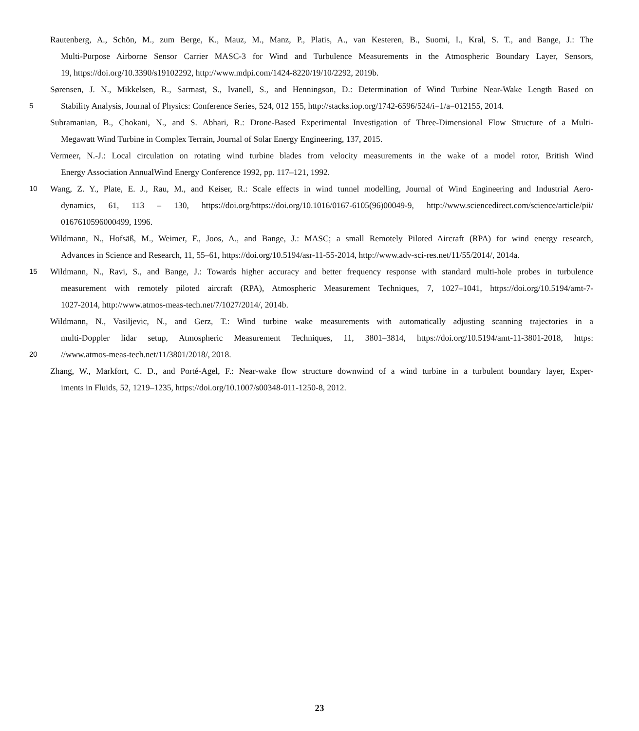Rautenberg, A., Schön, M., zum Berge, K., Mauz, M., Manz, P., Platis, A., van Kesteren, B., Suomi, I., Kral, S. T., and Bange, J.: The
Multi-Purpose Airborne Sensor Carrier MASC-3 for Wind and Turbulence Measurements in the Atmospheric Boundary Layer, Sensors,
19, https://doi.org/10.3390/s19102292, http://www.mdpi.com/1424-8220/19/10/2292, 2019b.
Sørensen, J. N., Mikkelsen, R., Sarmast, S., Ivanell, S., and Henningson, D.: Determination of Wind Turbine Near-Wake Length Based on
5 Stability Analysis, Journal of Physics: Conference Series, 524, 012 155, http://stacks.iop.org/1742-6596/524/i=1/a=012155, 2014.
Subramanian, B., Chokani, N., and S. Abhari, R.: Drone-Based Experimental Investigation of Three-Dimensional Flow Structure of a Multi-
Megawatt Wind Turbine in Complex Terrain, Journal of Solar Energy Engineering, 137, 2015.
Vermeer, N.-J.: Local circulation on rotating wind turbine blades from velocity measurements in the wake of a model rotor, British Wind
Energy Association AnnualWind Energy Conference 1992, pp. 117–121, 1992.
10 Wang, Z. Y., Plate, E. J., Rau, M., and Keiser, R.: Scale effects in wind tunnel modelling, Journal of Wind Engineering and Industrial Aero-
dynamics, 61, 113 – 130, https://doi.org/https://doi.org/10.1016/0167-6105(96)00049-9, http://www.sciencedirect.com/science/article/pii/
0167610596000499, 1996.
Wildmann, N., Hofsäß, M., Weimer, F., Joos, A., and Bange, J.: MASC; a small Remotely Piloted Aircraft (RPA) for wind energy research,
Advances in Science and Research, 11, 55–61, https://doi.org/10.5194/asr-11-55-2014, http://www.adv-sci-res.net/11/55/2014/, 2014a.
15 Wildmann, N., Ravi, S., and Bange, J.: Towards higher accuracy and better frequency response with standard multi-hole probes in turbulence
measurement with remotely piloted aircraft (RPA), Atmospheric Measurement Techniques, 7, 1027–1041, https://doi.org/10.5194/amt-7-
1027-2014, http://www.atmos-meas-tech.net/7/1027/2014/, 2014b.
Wildmann, N., Vasiljevic, N., and Gerz, T.: Wind turbine wake measurements with automatically adjusting scanning trajectories in a
multi-Doppler lidar setup, Atmospheric Measurement Techniques, 11, 3801–3814, https://doi.org/10.5194/amt-11-3801-2018, https:
20 //www.atmos-meas-tech.net/11/3801/2018/, 2018.
Zhang, W., Markfort, C. D., and Porté-Agel, F.: Near-wake flow structure downwind of a wind turbine in a turbulent boundary layer, Exper-
iments in Fluids, 52, 1219–1235, https://doi.org/10.1007/s00348-011-1250-8, 2012.
23